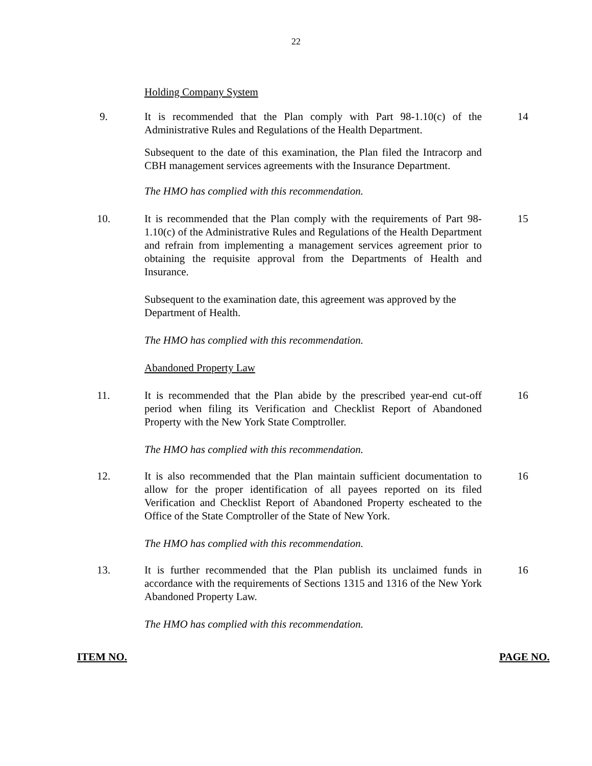22
Holding Company System
9. It is recommended that the Plan comply with Part 98-1.10(c) of the Administrative Rules and Regulations of the Health Department.
14
Subsequent to the date of this examination, the Plan filed the Intracorp and CBH management services agreements with the Insurance Department.
The HMO has complied with this recommendation.
10. It is recommended that the Plan comply with the requirements of Part 98-1.10(c) of the Administrative Rules and Regulations of the Health Department and refrain from implementing a management services agreement prior to obtaining the requisite approval from the Departments of Health and Insurance.
15
Subsequent to the examination date, this agreement was approved by the Department of Health.
The HMO has complied with this recommendation.
Abandoned Property Law
11. It is recommended that the Plan abide by the prescribed year-end cut-off period when filing its Verification and Checklist Report of Abandoned Property with the New York State Comptroller.
16
The HMO has complied with this recommendation.
12. It is also recommended that the Plan maintain sufficient documentation to allow for the proper identification of all payees reported on its filed Verification and Checklist Report of Abandoned Property escheated to the Office of the State Comptroller of the State of New York.
16
The HMO has complied with this recommendation.
13. It is further recommended that the Plan publish its unclaimed funds in accordance with the requirements of Sections 1315 and 1316 of the New York Abandoned Property Law.
16
The HMO has complied with this recommendation.
ITEM NO. PAGE NO.